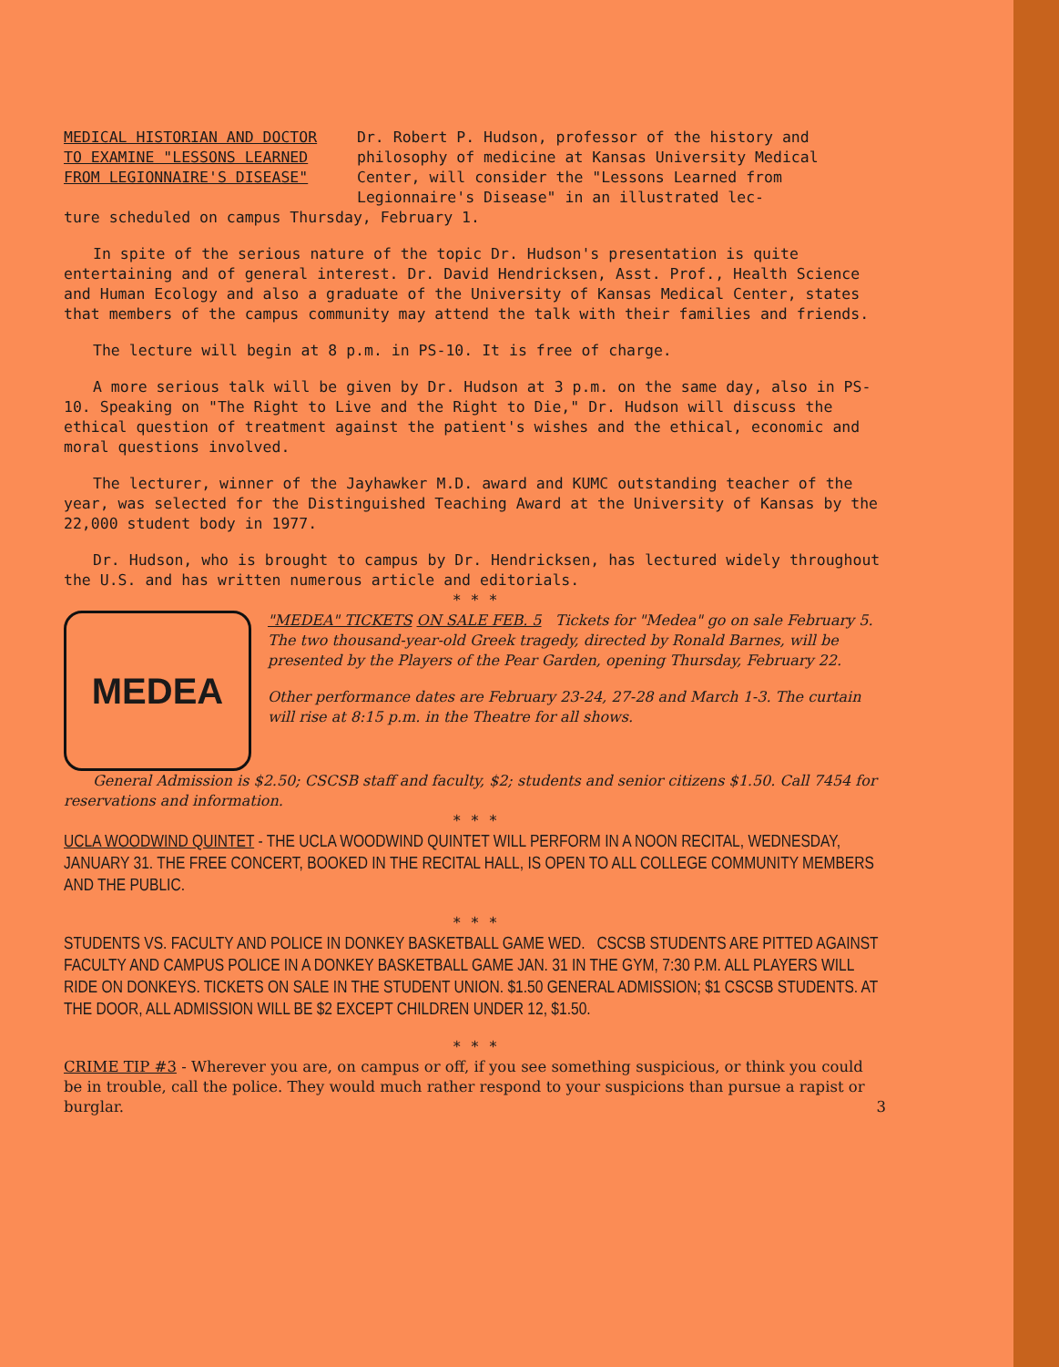MEDICAL HISTORIAN AND DOCTOR
TO EXAMINE "LESSONS LEARNED
FROM LEGIONNAIRE'S DISEASE"
Dr. Robert P. Hudson, professor of the history and philosophy of medicine at Kansas University Medical Center, will consider the "Lessons Learned from Legionnaire's Disease" in an illustrated lec-
ture scheduled on campus Thursday, February 1.
In spite of the serious nature of the topic Dr. Hudson's presentation is quite entertaining and of general interest. Dr. David Hendricksen, Asst. Prof., Health Science and Human Ecology and also a graduate of the University of Kansas Medical Center, states that members of the campus community may attend the talk with their families and friends.
The lecture will begin at 8 p.m. in PS-10. It is free of charge.
A more serious talk will be given by Dr. Hudson at 3 p.m. on the same day, also in PS-10. Speaking on "The Right to Live and the Right to Die," Dr. Hudson will discuss the ethical question of treatment against the patient's wishes and the ethical, economic and moral questions involved.
The lecturer, winner of the Jayhawker M.D. award and KUMC outstanding teacher of the year, was selected for the Distinguished Teaching Award at the University of Kansas by the 22,000 student body in 1977.
Dr. Hudson, who is brought to campus by Dr. Hendricksen, has lectured widely throughout the U.S. and has written numerous article and editorials.
* * *
MEDEA
"MEDEA" TICKETS ON SALE FEB. 5 Tickets for "Medea" go on sale February 5. The two thousand-year-old Greek tragedy, directed by Ronald Barnes, will be presented by the Players of the Pear Garden, opening Thursday, February 22.
Other performance dates are February 23-24, 27-28 and March 1-3. The curtain will rise at 8:15 p.m. in the Theatre for all shows.
General Admission is $2.50; CSCSB staff and faculty, $2; students and senior citizens $1.50. Call 7454 for reservations and information.
* * *
UCLA WOODWIND QUINTET - THE UCLA WOODWIND QUINTET WILL PERFORM IN A NOON RECITAL, WEDNESDAY, JANUARY 31. THE FREE CONCERT, BOOKED IN THE RECITAL HALL, IS OPEN TO ALL COLLEGE COMMUNITY MEMBERS AND THE PUBLIC.
* * *
STUDENTS VS. FACULTY AND POLICE IN DONKEY BASKETBALL GAME WED. CSCSB STUDENTS ARE PITTED AGAINST FACULTY AND CAMPUS POLICE IN A DONKEY BASKETBALL GAME JAN. 31 IN THE GYM, 7:30 P.M. ALL PLAYERS WILL RIDE ON DONKEYS. TICKETS ON SALE IN THE STUDENT UNION. $1.50 GENERAL ADMISSION; $1 CSCSB STUDENTS. AT THE DOOR, ALL ADMISSION WILL BE $2 EXCEPT CHILDREN UNDER 12, $1.50.
* * *
CRIME TIP #3 - Wherever you are, on campus or off, if you see something suspicious, or think you could be in trouble, call the police. They would much rather respond to your suspicions than pursue a rapist or burglar. 3